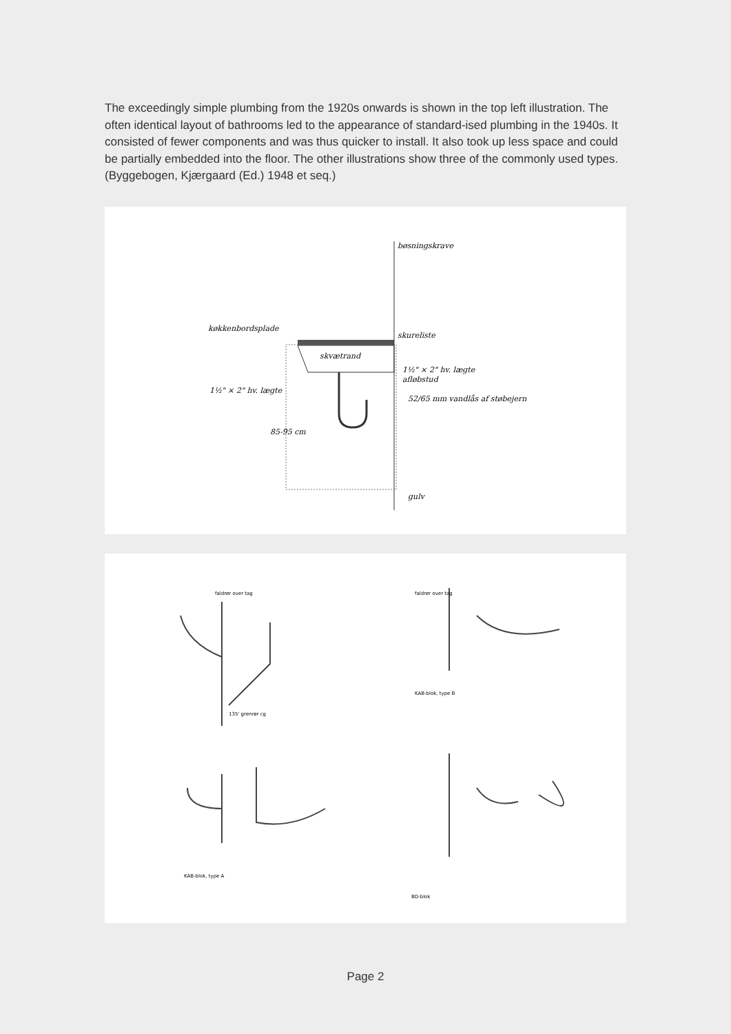The exceedingly simple plumbing from the 1920s onwards is shown in the top left illustration. The often identical layout of bathrooms led to the appearance of standard-ised plumbing in the 1940s. It consisted of fewer components and was thus quicker to install. It also took up less space and could be partially embedded into the floor. The other illustrations show three of the commonly used types. (Byggebogen, Kjærgaard (Ed.) 1948 et seq.)
køkkenbordsplade
bøsningskrave
skureliste
skvætrand
1½" × 2" hv. lægte
afløbstud
1½" × 2" hv. lægte
52/65 mm vandlås af støbejern
85-95 cm
gulv
faldrør over tag
135' grenrør cg
faldrør over tag
KAB-blok, type B
KAB-blok, type A
BD-blok
Page 2